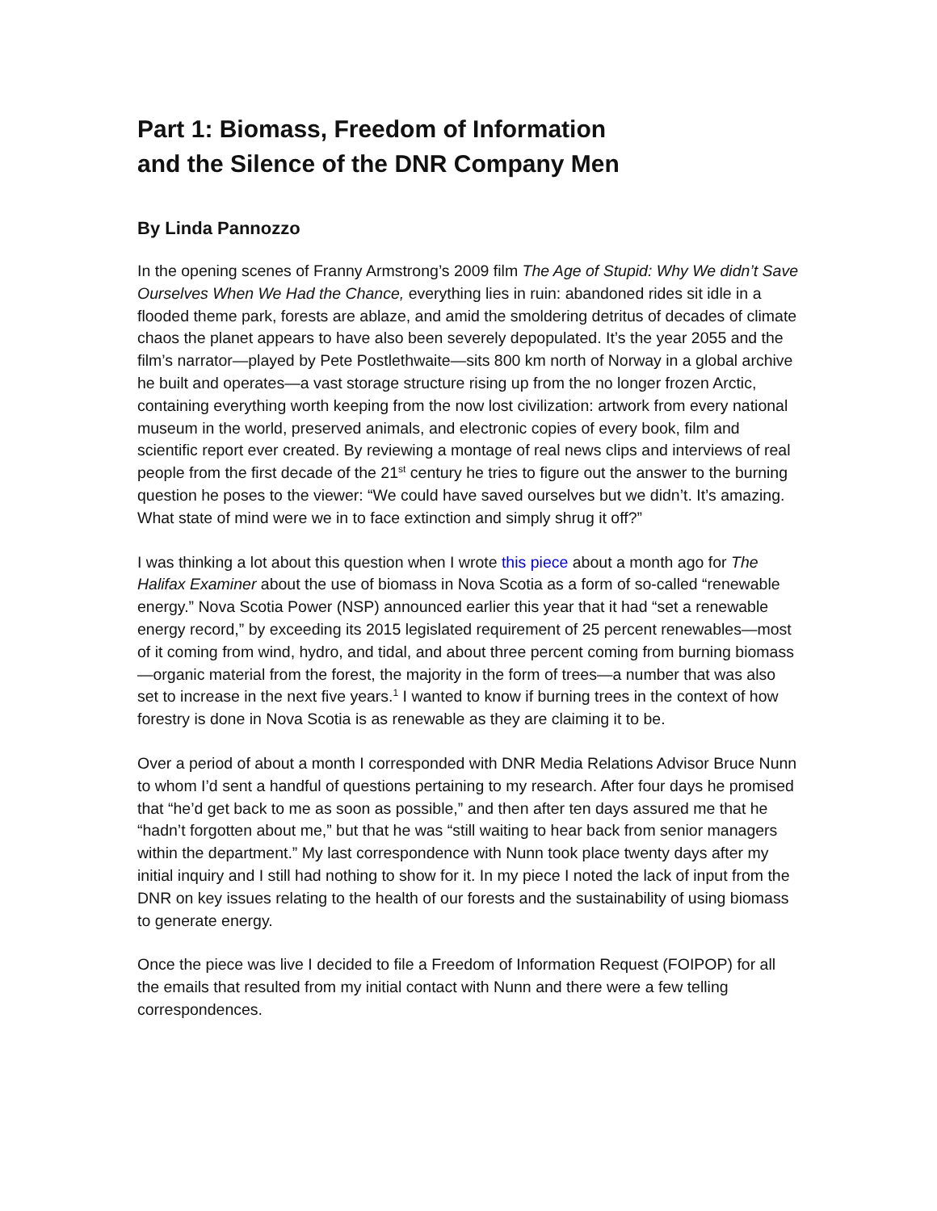Part 1: Biomass, Freedom of Information
and the Silence of the DNR Company Men
By Linda Pannozzo
In the opening scenes of Franny Armstrong’s 2009 film The Age of Stupid: Why We didn’t Save Ourselves When We Had the Chance, everything lies in ruin: abandoned rides sit idle in a flooded theme park, forests are ablaze, and amid the smoldering detritus of decades of climate chaos the planet appears to have also been severely depopulated. It’s the year 2055 and the film’s narrator—played by Pete Postlethwaite—sits 800 km north of Norway in a global archive he built and operates—a vast storage structure rising up from the no longer frozen Arctic, containing everything worth keeping from the now lost civilization: artwork from every national museum in the world, preserved animals, and electronic copies of every book, film and scientific report ever created. By reviewing a montage of real news clips and interviews of real people from the first decade of the 21<sup>st</sup> century he tries to figure out the answer to the burning question he poses to the viewer: “We could have saved ourselves but we didn’t. It’s amazing. What state of mind were we in to face extinction and simply shrug it off?”
I was thinking a lot about this question when I wrote this piece about a month ago for The Halifax Examiner about the use of biomass in Nova Scotia as a form of so-called “renewable energy.” Nova Scotia Power (NSP) announced earlier this year that it had “set a renewable energy record,” by exceeding its 2015 legislated requirement of 25 percent renewables—most of it coming from wind, hydro, and tidal, and about three percent coming from burning biomass—organic material from the forest, the majority in the form of trees—a number that was also set to increase in the next five years.<sup>1</sup> I wanted to know if burning trees in the context of how forestry is done in Nova Scotia is as renewable as they are claiming it to be.
Over a period of about a month I corresponded with DNR Media Relations Advisor Bruce Nunn to whom I’d sent a handful of questions pertaining to my research. After four days he promised that “he’d get back to me as soon as possible,” and then after ten days assured me that he “hadn’t forgotten about me,” but that he was “still waiting to hear back from senior managers within the department.” My last correspondence with Nunn took place twenty days after my initial inquiry and I still had nothing to show for it. In my piece I noted the lack of input from the DNR on key issues relating to the health of our forests and the sustainability of using biomass to generate energy.
Once the piece was live I decided to file a Freedom of Information Request (FOIPOP) for all the emails that resulted from my initial contact with Nunn and there were a few telling correspondences.